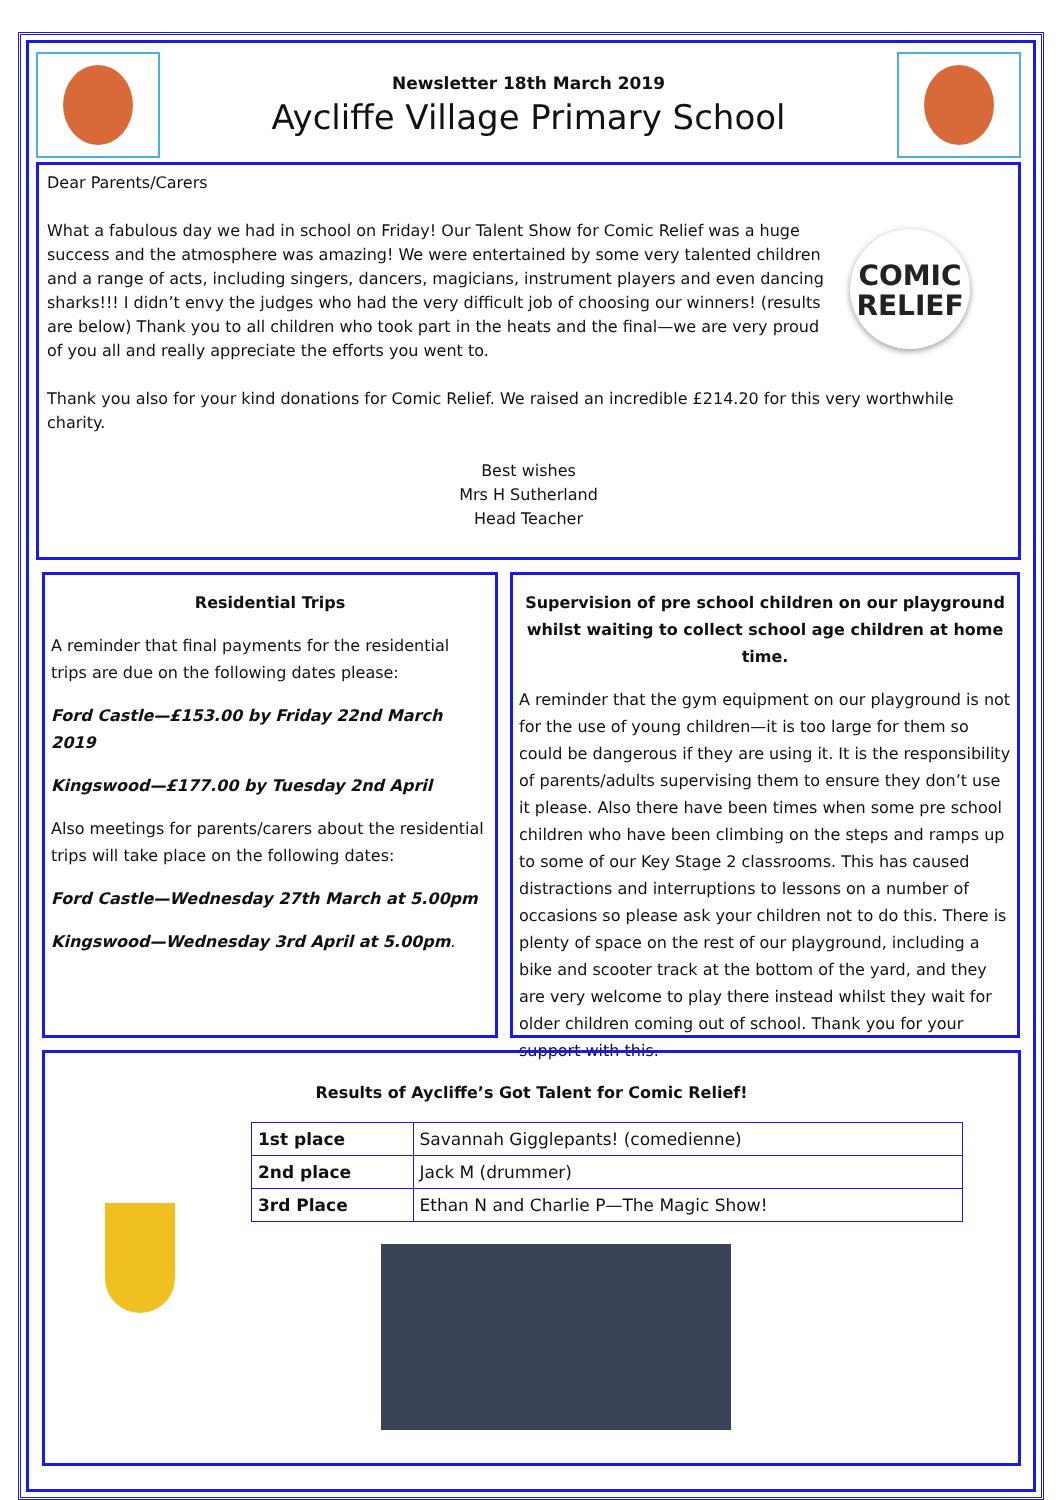Newsletter 18th March 2019
Aycliffe Village Primary School
Dear Parents/Carers
COMIC RELIEF
What a fabulous day we had in school on Friday! Our Talent Show for Comic Relief was a huge success and the atmosphere was amazing! We were entertained by some very talented children and a range of acts, including singers, dancers, magicians, instrument players and even dancing sharks!!! I didn’t envy the judges who had the very difficult job of choosing our winners! (results are below) Thank you to all children who took part in the heats and the final—we are very proud of you all and really appreciate the efforts you went to.
Thank you also for your kind donations for Comic Relief. We raised an incredible £214.20 for this very worthwhile charity.
Best wishes
Mrs H Sutherland
Head Teacher
Residential Trips
A reminder that final payments for the residential trips are due on the following dates please:
Ford Castle—£153.00 by Friday 22nd March 2019
Kingswood—£177.00 by Tuesday 2nd April
Also meetings for parents/carers about the residential trips will take place on the following dates:
Ford Castle—Wednesday 27th March at 5.00pm
Kingswood—Wednesday 3rd April at 5.00pm.
Supervision of pre school children on our playground whilst waiting to collect school age children at home time.
A reminder that the gym equipment on our playground is not for the use of young children—it is too large for them so could be dangerous if they are using it. It is the responsibility of parents/adults supervising them to ensure they don’t use it please. Also there have been times when some pre school children who have been climbing on the steps and ramps up to some of our Key Stage 2 classrooms. This has caused distractions and interruptions to lessons on a number of occasions so please ask your children not to do this. There is plenty of space on the rest of our playground, including a bike and scooter track at the bottom of the yard, and they are very welcome to play there instead whilst they wait for older children coming out of school. Thank you for your support with this.
Results of Aycliffe’s Got Talent for Comic Relief!
| 1st place | Savannah Gigglepants! (comedienne) |
| 2nd place | Jack M (drummer) |
| 3rd Place | Ethan N and Charlie P—The Magic Show! |